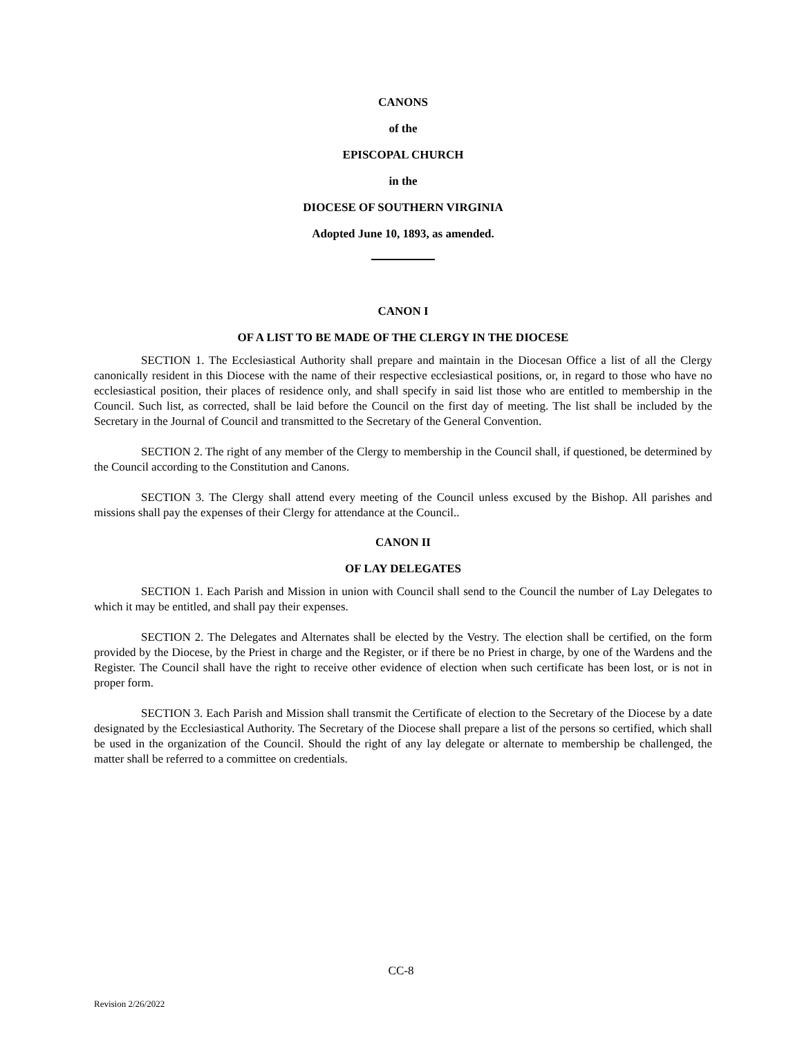CANONS
of the
EPISCOPAL CHURCH
in the
DIOCESE OF SOUTHERN VIRGINIA
Adopted June 10, 1893, as amended.
CANON I
OF A LIST TO BE MADE OF THE CLERGY IN THE DIOCESE
SECTION 1. The Ecclesiastical Authority shall prepare and maintain in the Diocesan Office a list of all the Clergy canonically resident in this Diocese with the name of their respective ecclesiastical positions, or, in regard to those who have no ecclesiastical position, their places of residence only, and shall specify in said list those who are entitled to membership in the Council. Such list, as corrected, shall be laid before the Council on the first day of meeting. The list shall be included by the Secretary in the Journal of Council and transmitted to the Secretary of the General Convention.
SECTION 2. The right of any member of the Clergy to membership in the Council shall, if questioned, be determined by the Council according to the Constitution and Canons.
SECTION 3. The Clergy shall attend every meeting of the Council unless excused by the Bishop. All parishes and missions shall pay the expenses of their Clergy for attendance at the Council..
CANON II
OF LAY DELEGATES
SECTION 1. Each Parish and Mission in union with Council shall send to the Council the number of Lay Delegates to which it may be entitled, and shall pay their expenses.
SECTION 2. The Delegates and Alternates shall be elected by the Vestry. The election shall be certified, on the form provided by the Diocese, by the Priest in charge and the Register, or if there be no Priest in charge, by one of the Wardens and the Register. The Council shall have the right to receive other evidence of election when such certificate has been lost, or is not in proper form.
SECTION 3. Each Parish and Mission shall transmit the Certificate of election to the Secretary of the Diocese by a date designated by the Ecclesiastical Authority. The Secretary of the Diocese shall prepare a list of the persons so certified, which shall be used in the organization of the Council. Should the right of any lay delegate or alternate to membership be challenged, the matter shall be referred to a committee on credentials.
CC-8
Revision 2/26/2022